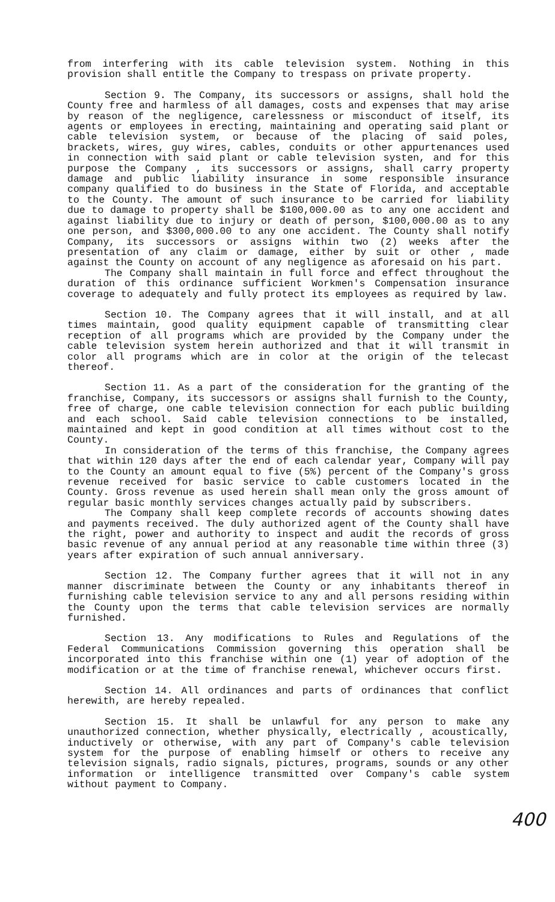from interfering with its cable television system. Nothing in this provision shall entitle the Company to trespass on private property.
Section 9. The Company, its successors or assigns, shall hold the County free and harmless of all damages, costs and expenses that may arise by reason of the negligence, carelessness or misconduct of itself, its agents or employees in erecting, maintaining and operating said plant or cable television system, or because of the placing of said poles, brackets, wires, guy wires, cables, conduits or other appurtenances used in connection with said plant or cable television systen, and for this purpose the Company , its successors or assigns, shall carry property damage and public liability insurance in some responsible insurance company qualified to do business in the State of Florida, and acceptable to the County. The amount of such insurance to be carried for liability due to damage to property shall be $100,000.00 as to any one accident and against liability due to injury or death of person, $100,000.00 as to any one person, and $300,000.00 to any one accident. The County shall notify Company, its successors or assigns within two (2) weeks after the presentation of any claim or damage, either by suit or other , made against the County on account of any negligence as aforesaid on his part.
The Company shall maintain in full force and effect throughout the duration of this ordinance sufficient Workmen's Compensation insurance coverage to adequately and fully protect its employees as required by law.
Section 10. The Company agrees that it will install, and at all times maintain, good quality equipment capable of transmitting clear reception of all programs which are provided by the Company under the cable television system herein authorized and that it will transmit in color all programs which are in color at the origin of the telecast thereof.
Section 11. As a part of the consideration for the granting of the franchise, Company, its successors or assigns shall furnish to the County, free of charge, one cable television connection for each public building and each school. Said cable television connections to be installed, maintained and kept in good condition at all times without cost to the County.
In consideration of the terms of this franchise, the Company agrees that within 120 days after the end of each calendar year, Company will pay to the County an amount equal to five (5%) percent of the Company's gross revenue received for basic service to cable customers located in the County. Gross revenue as used herein shall mean only the gross amount of regular basic monthly services changes actually paid by subscribers.
The Company shall keep complete records of accounts showing dates and payments received. The duly authorized agent of the County shall have the right, power and authority to inspect and audit the records of gross basic revenue of any annual period at any reasonable time within three (3) years after expiration of such annual anniversary.
Section 12. The Company further agrees that it will not in any manner discriminate between the County or any inhabitants thereof in furnishing cable television service to any and all persons residing within the County upon the terms that cable television services are normally furnished.
Section 13. Any modifications to Rules and Regulations of the Federal Communications Commission governing this operation shall be incorporated into this franchise within one (1) year of adoption of the modification or at the time of franchise renewal, whichever occurs first.
Section 14. All ordinances and parts of ordinances that conflict herewith, are hereby repealed.
Section 15. It shall be unlawful for any person to make any unauthorized connection, whether physically, electrically , acoustically, inductively or otherwise, with any part of Company's cable television system for the purpose of enabling himself or others to receive any television signals, radio signals, pictures, programs, sounds or any other information or intelligence transmitted over Company's cable system without payment to Company.
400